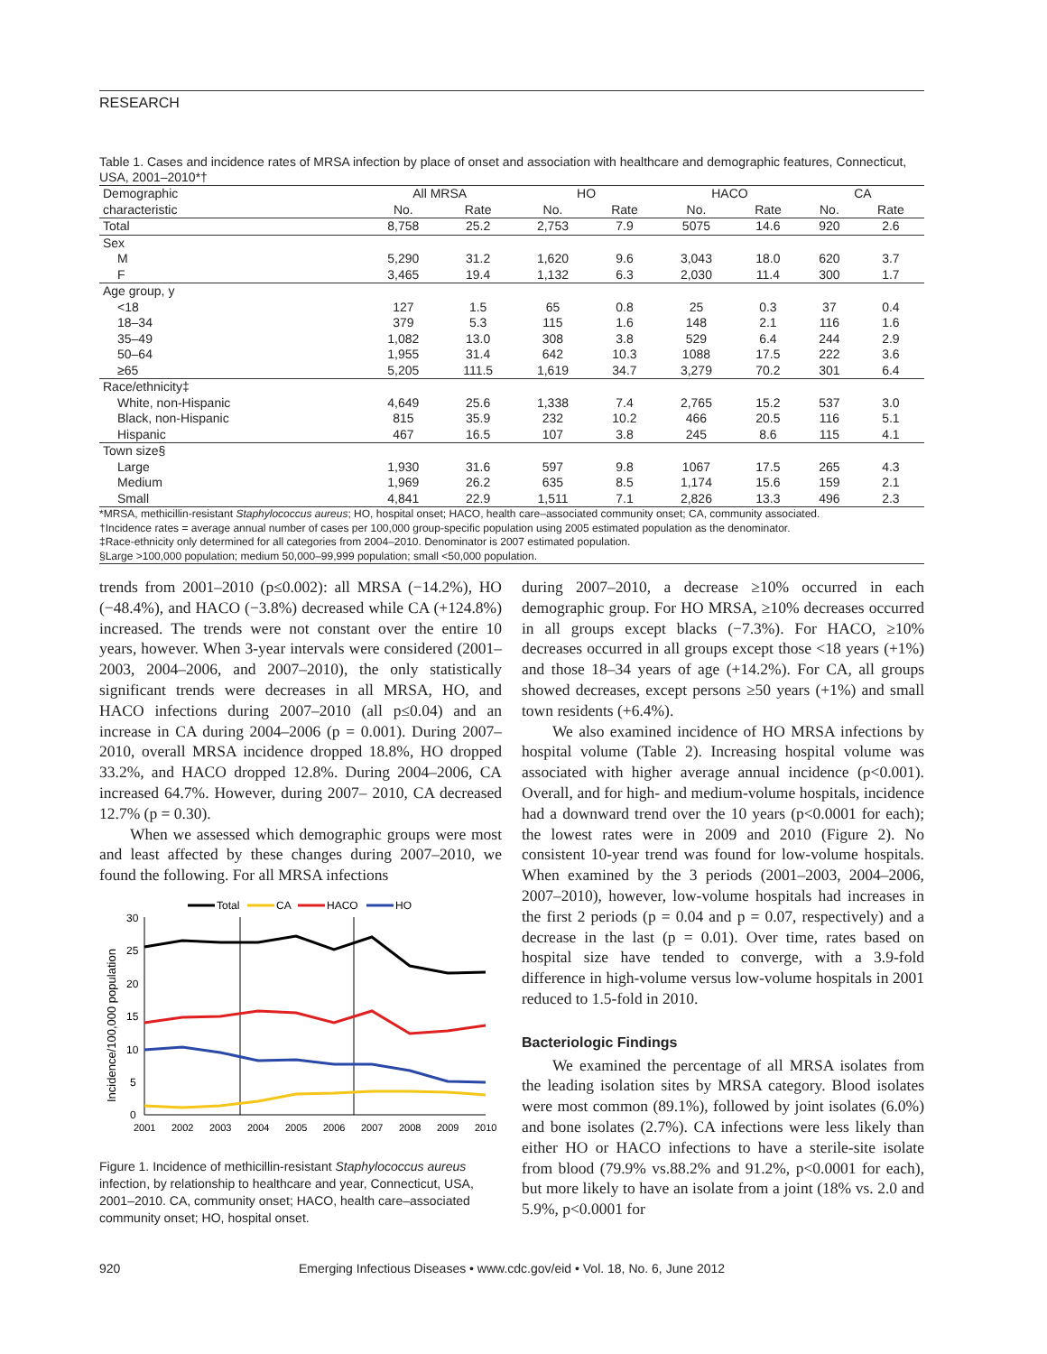RESEARCH
Table 1. Cases and incidence rates of MRSA infection by place of onset and association with healthcare and demographic features, Connecticut, USA, 2001–2010*†
| Demographic | All MRSA | | HO | | HACO | | CA | |
| --- | --- | --- | --- | --- | --- | --- | --- | --- |
| characteristic | No. | Rate | No. | Rate | No. | Rate | No. | Rate |
| Total | 8,758 | 25.2 | 2,753 | 7.9 | 5075 | 14.6 | 920 | 2.6 |
| Sex | | | | | | | | |
| M | 5,290 | 31.2 | 1,620 | 9.6 | 3,043 | 18.0 | 620 | 3.7 |
| F | 3,465 | 19.4 | 1,132 | 6.3 | 2,030 | 11.4 | 300 | 1.7 |
| Age group, y | | | | | | | | |
| <18 | 127 | 1.5 | 65 | 0.8 | 25 | 0.3 | 37 | 0.4 |
| 18–34 | 379 | 5.3 | 115 | 1.6 | 148 | 2.1 | 116 | 1.6 |
| 35–49 | 1,082 | 13.0 | 308 | 3.8 | 529 | 6.4 | 244 | 2.9 |
| 50–64 | 1,955 | 31.4 | 642 | 10.3 | 1088 | 17.5 | 222 | 3.6 |
| ≥65 | 5,205 | 111.5 | 1,619 | 34.7 | 3,279 | 70.2 | 301 | 6.4 |
| Race/ethnicity‡ | | | | | | | | |
| White, non-Hispanic | 4,649 | 25.6 | 1,338 | 7.4 | 2,765 | 15.2 | 537 | 3.0 |
| Black, non-Hispanic | 815 | 35.9 | 232 | 10.2 | 466 | 20.5 | 116 | 5.1 |
| Hispanic | 467 | 16.5 | 107 | 3.8 | 245 | 8.6 | 115 | 4.1 |
| Town size§ | | | | | | | | |
| Large | 1,930 | 31.6 | 597 | 9.8 | 1067 | 17.5 | 265 | 4.3 |
| Medium | 1,969 | 26.2 | 635 | 8.5 | 1,174 | 15.6 | 159 | 2.1 |
| Small | 4,841 | 22.9 | 1,511 | 7.1 | 2,826 | 13.3 | 496 | 2.3 |
*MRSA, methicillin-resistant Staphylococcus aureus; HO, hospital onset; HACO, health care–associated community onset; CA, community associated.
†Incidence rates = average annual number of cases per 100,000 group-specific population using 2005 estimated population as the denominator.
‡Race-ethnicity only determined for all categories from 2004–2010. Denominator is 2007 estimated population.
§Large >100,000 population; medium 50,000–99,999 population; small <50,000 population.
trends from 2001–2010 (p≤0.002): all MRSA (−14.2%), HO (−48.4%), and HACO (−3.8%) decreased while CA (+124.8%) increased. The trends were not constant over the entire 10 years, however. When 3-year intervals were considered (2001–2003, 2004–2006, and 2007–2010), the only statistically significant trends were decreases in all MRSA, HO, and HACO infections during 2007–2010 (all p≤0.04) and an increase in CA during 2004–2006 (p = 0.001). During 2007–2010, overall MRSA incidence dropped 18.8%, HO dropped 33.2%, and HACO dropped 12.8%. During 2004–2006, CA increased 64.7%. However, during 2007– 2010, CA decreased 12.7% (p = 0.30).
When we assessed which demographic groups were most and least affected by these changes during 2007–2010, we found the following. For all MRSA infections
Total
CA
HACO
HO
Incidence/100,000 population
30
25
20
15
10
5
0
2001
2002
2003
2004
2005
2006
2007
2008
2009
2010
Figure 1. Incidence of methicillin-resistant Staphylococcus aureus infection, by relationship to healthcare and year, Connecticut, USA, 2001–2010. CA, community onset; HACO, health care–associated community onset; HO, hospital onset.
during 2007–2010, a decrease ≥10% occurred in each demographic group. For HO MRSA, ≥10% decreases occurred in all groups except blacks (−7.3%). For HACO, ≥10% decreases occurred in all groups except those <18 years (+1%) and those 18–34 years of age (+14.2%). For CA, all groups showed decreases, except persons ≥50 years (+1%) and small town residents (+6.4%).
We also examined incidence of HO MRSA infections by hospital volume (Table 2). Increasing hospital volume was associated with higher average annual incidence (p<0.001). Overall, and for high- and medium-volume hospitals, incidence had a downward trend over the 10 years (p<0.0001 for each); the lowest rates were in 2009 and 2010 (Figure 2). No consistent 10-year trend was found for low-volume hospitals. When examined by the 3 periods (2001–2003, 2004–2006, 2007–2010), however, low-volume hospitals had increases in the first 2 periods (p = 0.04 and p = 0.07, respectively) and a decrease in the last (p = 0.01). Over time, rates based on hospital size have tended to converge, with a 3.9-fold difference in high-volume versus low-volume hospitals in 2001 reduced to 1.5-fold in 2010.
Bacteriologic Findings
We examined the percentage of all MRSA isolates from the leading isolation sites by MRSA category. Blood isolates were most common (89.1%), followed by joint isolates (6.0%) and bone isolates (2.7%). CA infections were less likely than either HO or HACO infections to have a sterile-site isolate from blood (79.9% vs.88.2% and 91.2%, p<0.0001 for each), but more likely to have an isolate from a joint (18% vs. 2.0 and 5.9%, p<0.0001 for
920 Emerging Infectious Diseases • www.cdc.gov/eid • Vol. 18, No. 6, June 2012